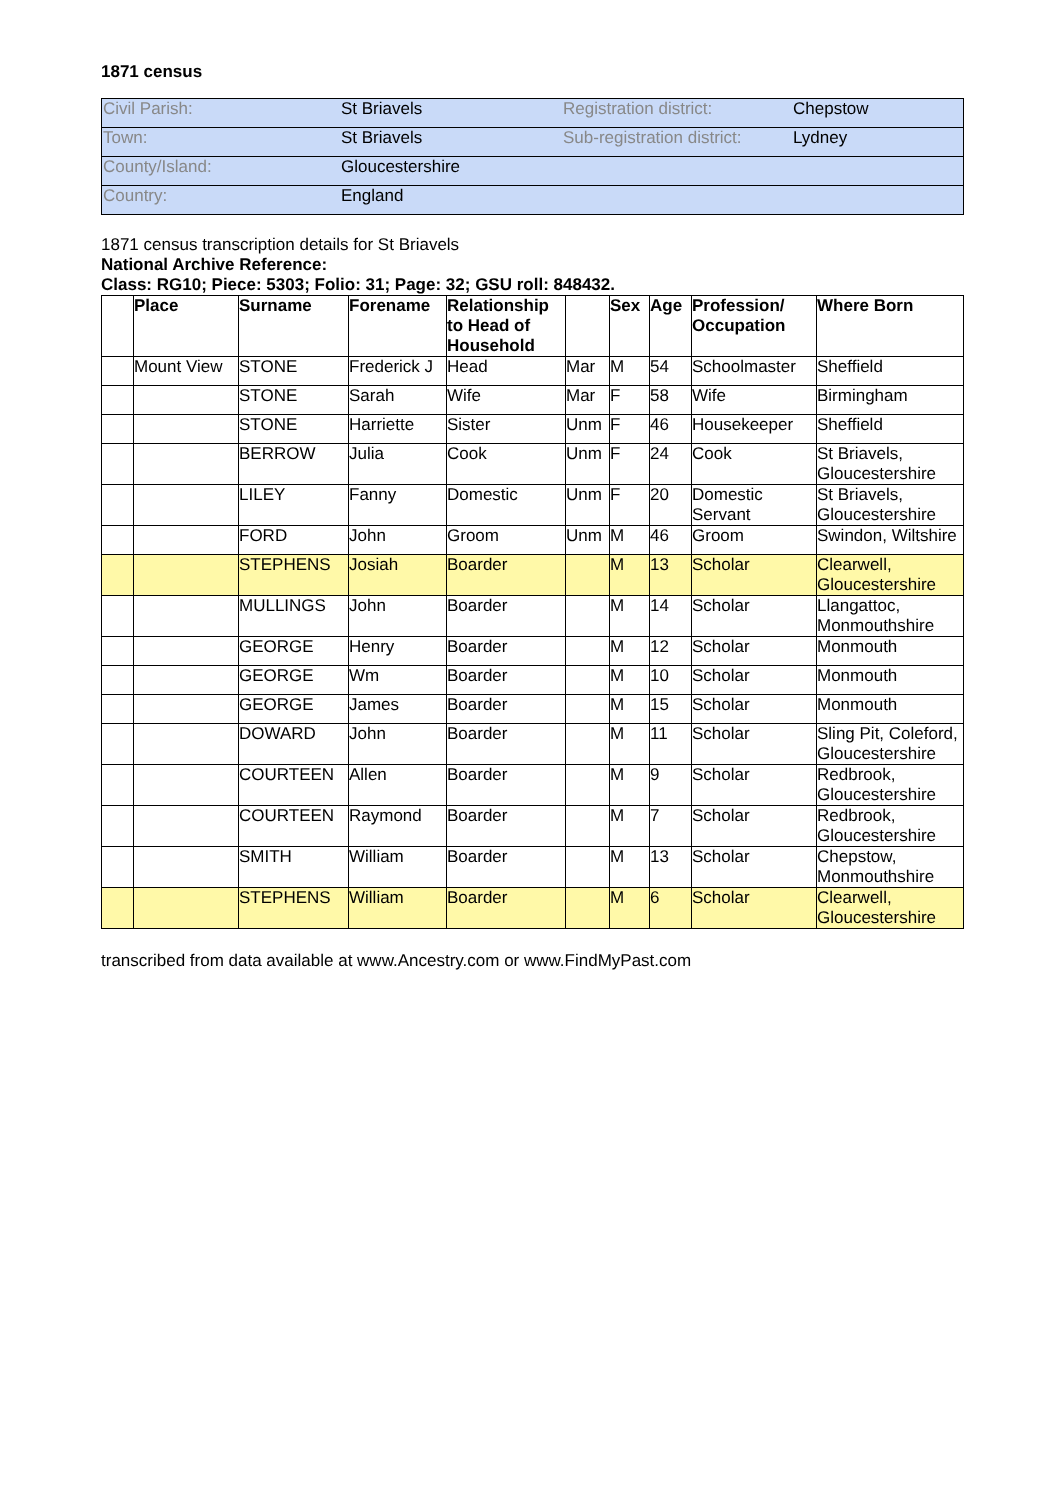1871 census
| Civil Parish: | St Briavels | Registration district: | Chepstow |
| Town: | St Briavels | Sub-registration district: | Lydney |
| County/Island: | Gloucestershire | | |
| Country: | England | | |
1871 census transcription details for St Briavels
National Archive Reference:
Class: RG10; Piece: 5303; Folio: 31; Page: 32; GSU roll: 848432.
| | Place | Surname | Forename | Relationship to Head of Household | | Sex | Age | Profession/ Occupation | Where Born |
| --- | --- | --- | --- | --- | --- | --- | --- | --- | --- |
| | Mount View | STONE | Frederick J | Head | Mar | M | 54 | Schoolmaster | Sheffield |
| | | STONE | Sarah | Wife | Mar | F | 58 | Wife | Birmingham |
| | | STONE | Harriette | Sister | Unm | F | 46 | Housekeeper | Sheffield |
| | | BERROW | Julia | Cook | Unm | F | 24 | Cook | St Briavels, Gloucestershire |
| | | LILEY | Fanny | Domestic | Unm | F | 20 | Domestic Servant | St Briavels, Gloucestershire |
| | | FORD | John | Groom | Unm | M | 46 | Groom | Swindon, Wiltshire |
| | | STEPHENS | Josiah | Boarder | | M | 13 | Scholar | Clearwell, Gloucestershire |
| | | MULLINGS | John | Boarder | | M | 14 | Scholar | Llangattoc, Monmouthshire |
| | | GEORGE | Henry | Boarder | | M | 12 | Scholar | Monmouth |
| | | GEORGE | Wm | Boarder | | M | 10 | Scholar | Monmouth |
| | | GEORGE | James | Boarder | | M | 15 | Scholar | Monmouth |
| | | DOWARD | John | Boarder | | M | 11 | Scholar | Sling Pit, Coleford, Gloucestershire |
| | | COURTEEN | Allen | Boarder | | M | 9 | Scholar | Redbrook, Gloucestershire |
| | | COURTEEN | Raymond | Boarder | | M | 7 | Scholar | Redbrook, Gloucestershire |
| | | SMITH | William | Boarder | | M | 13 | Scholar | Chepstow, Monmouthshire |
| | | STEPHENS | William | Boarder | | M | 6 | Scholar | Clearwell, Gloucestershire |
transcribed from data available at www.Ancestry.com or www.FindMyPast.com